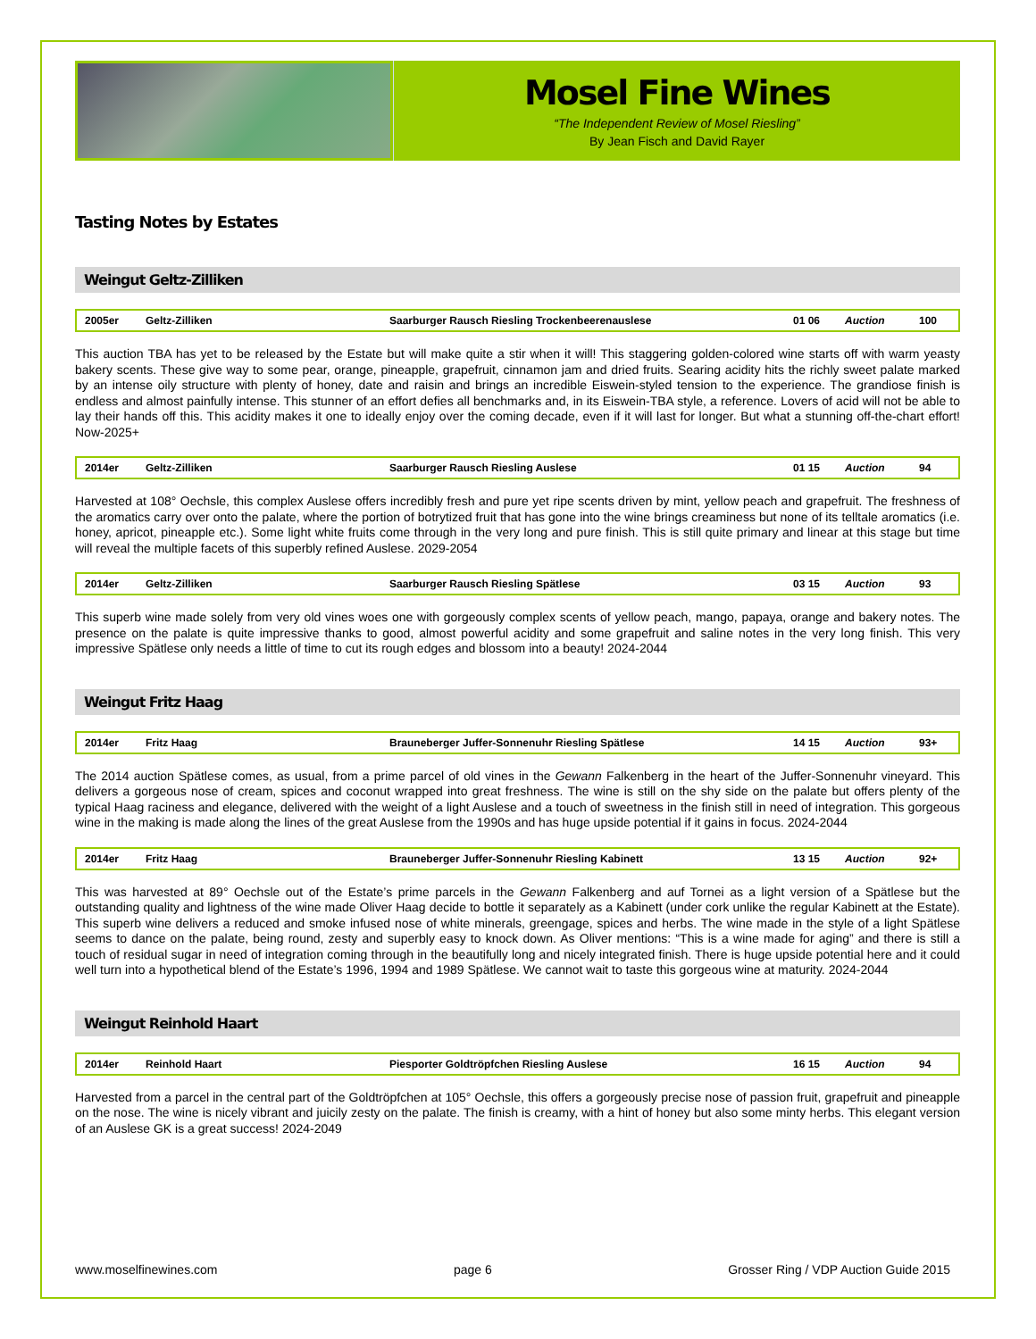Mosel Fine Wines
“The Independent Review of Mosel Riesling”
By Jean Fisch and David Rayer
Tasting Notes by Estates
Weingut Geltz-Zilliken
| 2005er | Geltz-Zilliken | Saarburger Rausch Riesling Trockenbeerenauslese | 01 06 | Auction | 100 |
This auction TBA has yet to be released by the Estate but will make quite a stir when it will! This staggering golden-colored wine starts off with warm yeasty bakery scents. These give way to some pear, orange, pineapple, grapefruit, cinnamon jam and dried fruits. Searing acidity hits the richly sweet palate marked by an intense oily structure with plenty of honey, date and raisin and brings an incredible Eiswein-styled tension to the experience. The grandiose finish is endless and almost painfully intense. This stunner of an effort defies all benchmarks and, in its Eiswein-TBA style, a reference. Lovers of acid will not be able to lay their hands off this. This acidity makes it one to ideally enjoy over the coming decade, even if it will last for longer. But what a stunning off-the-chart effort! Now-2025+
| 2014er | Geltz-Zilliken | Saarburger Rausch Riesling Auslese | 01 15 | Auction | 94 |
Harvested at 108° Oechsle, this complex Auslese offers incredibly fresh and pure yet ripe scents driven by mint, yellow peach and grapefruit. The freshness of the aromatics carry over onto the palate, where the portion of botrytized fruit that has gone into the wine brings creaminess but none of its telltale aromatics (i.e. honey, apricot, pineapple etc.). Some light white fruits come through in the very long and pure finish. This is still quite primary and linear at this stage but time will reveal the multiple facets of this superbly refined Auslese. 2029-2054
| 2014er | Geltz-Zilliken | Saarburger Rausch Riesling Spätlese | 03 15 | Auction | 93 |
This superb wine made solely from very old vines woes one with gorgeously complex scents of yellow peach, mango, papaya, orange and bakery notes. The presence on the palate is quite impressive thanks to good, almost powerful acidity and some grapefruit and saline notes in the very long finish. This very impressive Spätlese only needs a little of time to cut its rough edges and blossom into a beauty! 2024-2044
Weingut Fritz Haag
| 2014er | Fritz Haag | Brauneberger Juffer-Sonnenuhr Riesling Spätlese | 14 15 | Auction | 93+ |
The 2014 auction Spätlese comes, as usual, from a prime parcel of old vines in the Gewann Falkenberg in the heart of the Juffer-Sonnenuhr vineyard. This delivers a gorgeous nose of cream, spices and coconut wrapped into great freshness. The wine is still on the shy side on the palate but offers plenty of the typical Haag raciness and elegance, delivered with the weight of a light Auslese and a touch of sweetness in the finish still in need of integration. This gorgeous wine in the making is made along the lines of the great Auslese from the 1990s and has huge upside potential if it gains in focus. 2024-2044
| 2014er | Fritz Haag | Brauneberger Juffer-Sonnenuhr Riesling Kabinett | 13 15 | Auction | 92+ |
This was harvested at 89° Oechsle out of the Estate’s prime parcels in the Gewann Falkenberg and auf Tornei as a light version of a Spätlese but the outstanding quality and lightness of the wine made Oliver Haag decide to bottle it separately as a Kabinett (under cork unlike the regular Kabinett at the Estate). This superb wine delivers a reduced and smoke infused nose of white minerals, greengage, spices and herbs. The wine made in the style of a light Spätlese seems to dance on the palate, being round, zesty and superbly easy to knock down. As Oliver mentions: “This is a wine made for aging” and there is still a touch of residual sugar in need of integration coming through in the beautifully long and nicely integrated finish. There is huge upside potential here and it could well turn into a hypothetical blend of the Estate’s 1996, 1994 and 1989 Spätlese. We cannot wait to taste this gorgeous wine at maturity. 2024-2044
Weingut Reinhold Haart
| 2014er | Reinhold Haart | Piesporter Goldtröpfchen Riesling Auslese | 16 15 | Auction | 94 |
Harvested from a parcel in the central part of the Goldtröpfchen at 105° Oechsle, this offers a gorgeously precise nose of passion fruit, grapefruit and pineapple on the nose. The wine is nicely vibrant and juicily zesty on the palate. The finish is creamy, with a hint of honey but also some minty herbs. This elegant version of an Auslese GK is a great success! 2024-2049
www.moselfinewines.com page 6 Grosser Ring / VDP Auction Guide 2015